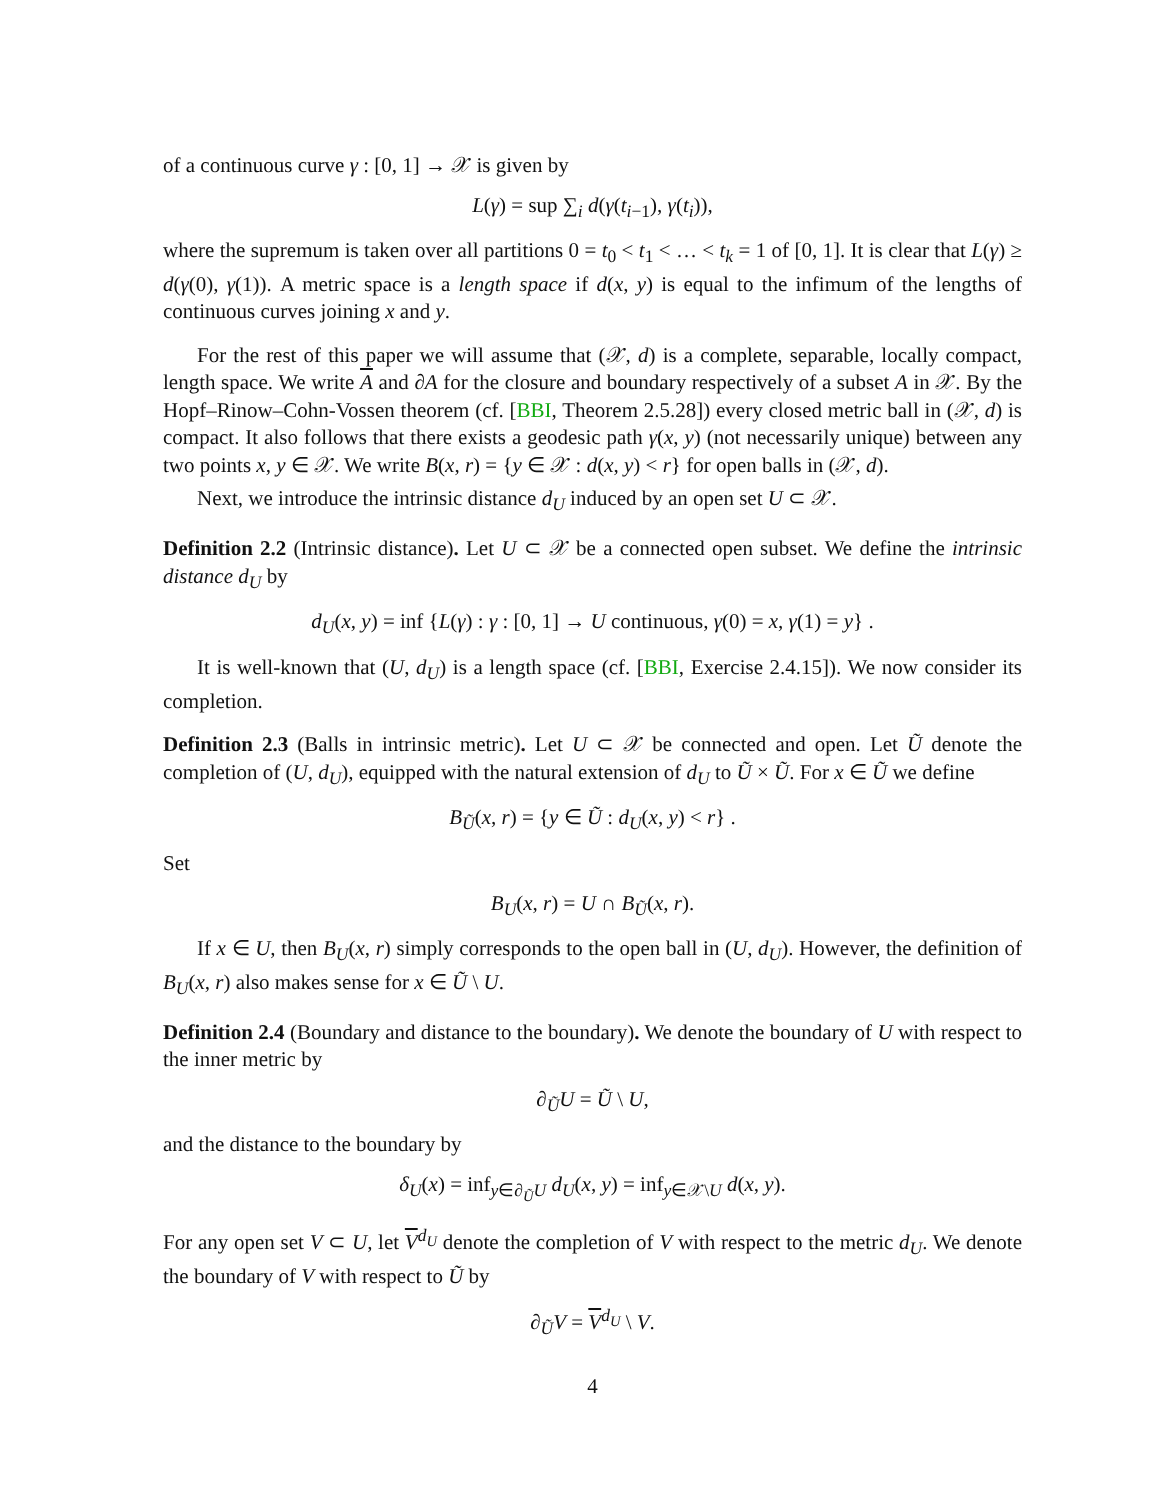of a continuous curve γ : [0, 1] → 𝒳 is given by
L(γ) = sup ∑<sub>i</sub> d(γ(t<sub>i−1</sub>), γ(t<sub>i</sub>)),
where the supremum is taken over all partitions 0 = t<sub>0</sub> < t<sub>1</sub> < … < t<sub>k</sub> = 1 of [0, 1]. It is clear that L(γ) ≥ d(γ(0), γ(1)). A metric space is a length space if d(x, y) is equal to the infimum of the lengths of continuous curves joining x and y.
For the rest of this paper we will assume that (𝒳, d) is a complete, separable, locally compact, length space. We write A and ∂A for the closure and boundary respectively of a subset A in 𝒳. By the Hopf–Rinow–Cohn-Vossen theorem (cf. [BBI, Theorem 2.5.28]) every closed metric ball in (𝒳, d) is compact. It also follows that there exists a geodesic path γ(x, y) (not necessarily unique) between any two points x, y ∈ 𝒳. We write B(x, r) = {y ∈ 𝒳 : d(x, y) < r} for open balls in (𝒳, d).
Next, we introduce the intrinsic distance d<sub>U</sub> induced by an open set U ⊂ 𝒳.
Definition 2.2 (Intrinsic distance). Let U ⊂ 𝒳 be a connected open subset. We define the intrinsic distance d<sub>U</sub> by
d<sub>U</sub>(x, y) = inf {L(γ) : γ : [0, 1] → U continuous, γ(0) = x, γ(1) = y} .
It is well-known that (U, d<sub>U</sub>) is a length space (cf. [BBI, Exercise 2.4.15]). We now consider its completion.
Definition 2.3 (Balls in intrinsic metric). Let U ⊂ 𝒳 be connected and open. Let Ũ denote the completion of (U, d<sub>U</sub>), equipped with the natural extension of d<sub>U</sub> to Ũ × Ũ. For x ∈ Ũ we define
B<sub>Ũ</sub>(x, r) = {y ∈ Ũ : d<sub>U</sub>(x, y) < r} .
Set
B<sub>U</sub>(x, r) = U ∩ B<sub>Ũ</sub>(x, r).
If x ∈ U, then B<sub>U</sub>(x, r) simply corresponds to the open ball in (U, d<sub>U</sub>). However, the definition of B<sub>U</sub>(x, r) also makes sense for x ∈ Ũ \ U.
Definition 2.4 (Boundary and distance to the boundary). We denote the boundary of U with respect to the inner metric by
∂<sub>Ũ</sub>U = Ũ \ U,
and the distance to the boundary by
δ<sub>U</sub>(x) = inf<sub>y∈∂<sub>Ũ</sub>U</sub> d<sub>U</sub>(x, y) = inf<sub>y∈𝒳\U</sub> d(x, y).
For any open set V ⊂ U, let V<sup>d<sub>U</sub></sup> denote the completion of V with respect to the metric d<sub>U</sub>. We denote the boundary of V with respect to Ũ by
∂<sub>Ũ</sub>V = V<sup>d<sub>U</sub></sup> \ V.
4